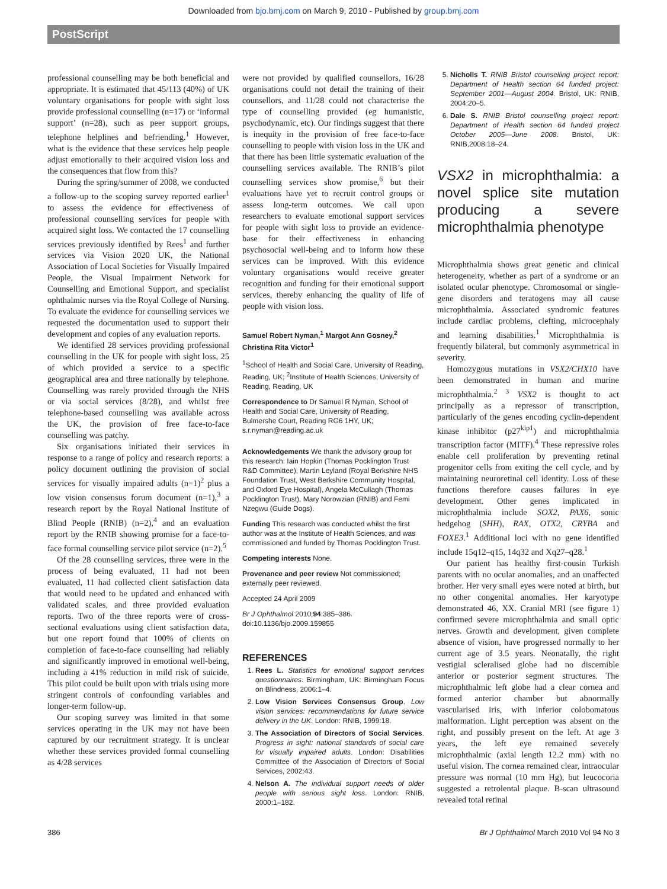Downloaded from bjo.bmj.com on March 9, 2010 - Published by group.bmj.com
PostScript
professional counselling may be both beneficial and appropriate. It is estimated that 45/113 (40%) of UK voluntary organisations for people with sight loss provide professional counselling (n=17) or ‘informal support’ (n=28), such as peer support groups, telephone helplines and befriending.<sup>1</sup> However, what is the evidence that these services help people adjust emotionally to their acquired vision loss and the consequences that flow from this?
During the spring/summer of 2008, we conducted a follow-up to the scoping survey reported earlier<sup>1</sup> to assess the evidence for effectiveness of professional counselling services for people with acquired sight loss. We contacted the 17 counselling services previously identified by Rees<sup>1</sup> and further services via Vision 2020 UK, the National Association of Local Societies for Visually Impaired People, the Visual Impairment Network for Counselling and Emotional Support, and specialist ophthalmic nurses via the Royal College of Nursing. To evaluate the evidence for counselling services we requested the documentation used to support their development and copies of any evaluation reports.
We identified 28 services providing professional counselling in the UK for people with sight loss, 25 of which provided a service to a specific geographical area and three nationally by telephone. Counselling was rarely provided through the NHS or via social services (8/28), and whilst free telephone-based counselling was available across the UK, the provision of free face-to-face counselling was patchy.
Six organisations initiated their services in response to a range of policy and research reports: a policy document outlining the provision of social services for visually impaired adults (n=1)<sup>2</sup> plus a low vision consensus forum document (n=1),<sup>3</sup> a research report by the Royal National Institute of Blind People (RNIB) (n=2),<sup>4</sup> and an evaluation report by the RNIB showing promise for a face-to-face formal counselling service pilot service (n=2).<sup>5</sup>
Of the 28 counselling services, three were in the process of being evaluated, 11 had not been evaluated, 11 had collected client satisfaction data that would need to be updated and enhanced with validated scales, and three provided evaluation reports. Two of the three reports were of cross-sectional evaluations using client satisfaction data, but one report found that 100% of clients on completion of face-to-face counselling had reliably and significantly improved in emotional well-being, including a 41% reduction in mild risk of suicide. This pilot could be built upon with trials using more stringent controls of confounding variables and longer-term follow-up.
Our scoping survey was limited in that some services operating in the UK may not have been captured by our recruitment strategy. It is unclear whether these services provided formal counselling as 4/28 services
were not provided by qualified counsellors, 16/28 organisations could not detail the training of their counsellors, and 11/28 could not characterise the type of counselling provided (eg humanistic, psychodynamic, etc). Our findings suggest that there is inequity in the provision of free face-to-face counselling to people with vision loss in the UK and that there has been little systematic evaluation of the counselling services available. The RNIB’s pilot counselling services show promise,<sup>6</sup> but their evaluations have yet to recruit control groups or assess long-term outcomes. We call upon researchers to evaluate emotional support services for people with sight loss to provide an evidence-base for their effectiveness in enhancing psychosocial well-being and to inform how these services can be improved. With this evidence voluntary organisations would receive greater recognition and funding for their emotional support services, thereby enhancing the quality of life of people with vision loss.
Samuel Robert Nyman,<sup>1</sup> Margot Ann Gosney,<sup>2</sup> Christina Rita Victor<sup>1</sup>
<sup>1</sup> School of Health and Social Care, University of Reading, Reading, UK; <sup>2</sup>Institute of Health Sciences, University of Reading, Reading, UK
Correspondence to Dr Samuel R Nyman, School of Health and Social Care, University of Reading, Bulmershe Court, Reading RG6 1HY, UK; s.r.nyman@reading.ac.uk
Acknowledgements We thank the advisory group for this research: Iain Hopkin (Thomas Pocklington Trust R&D Committee), Martin Leyland (Royal Berkshire NHS Foundation Trust, West Berkshire Community Hospital, and Oxford Eye Hospital), Angela McCullagh (Thomas Pocklington Trust), Mary Norowzian (RNIB) and Femi Nzegwu (Guide Dogs).
Funding This research was conducted whilst the first author was at the Institute of Health Sciences, and was commissioned and funded by Thomas Pocklington Trust.
Competing interests None.
Provenance and peer review Not commissioned; externally peer reviewed.
Accepted 24 April 2009
Br J Ophthalmol 2010;94:385–386. doi:10.1136/bjo.2009.159855
REFERENCES
1. Rees L. Statistics for emotional support services questionnaires. Birmingham, UK: Birmingham Focus on Blindness, 2006:1–4.
2. Low Vision Services Consensus Group. Low vision services: recommendations for future service delivery in the UK. London: RNIB, 1999:18.
3. The Association of Directors of Social Services. Progress in sight: national standards of social care for visually impaired adults. London: Disabilities Committee of the Association of Directors of Social Services, 2002:43.
4. Nelson A. The individual support needs of older people with serious sight loss. London: RNIB, 2000:1–182.
5. Nicholls T. RNIB Bristol counselling project report: Department of Health section 64 funded project: September 2001—August 2004. Bristol, UK: RNIB, 2004:20–5.
6. Dale S. RNIB Bristol counselling project report: Department of Health section 64 funded project October 2005—June 2008. Bristol, UK: RNIB,2008:18–24.
VSX2 in microphthalmia: a novel splice site mutation producing a severe microphthalmia phenotype
Microphthalmia shows great genetic and clinical heterogeneity, whether as part of a syndrome or an isolated ocular phenotype. Chromosomal or single-gene disorders and teratogens may all cause microphthalmia. Associated syndromic features include cardiac problems, clefting, microcephaly and learning disabilities.<sup>1</sup> Microphthalmia is frequently bilateral, but commonly asymmetrical in severity.
Homozygous mutations in VSX2/CHX10 have been demonstrated in human and murine microphthalmia.<sup>2 3</sup> VSX2 is thought to act principally as a repressor of transcription, particularly of the genes encoding cyclin-dependent kinase inhibitor (p27<sup>kip1</sup>) and microphthalmia transcription factor (MITF).<sup>4</sup> These repressive roles enable cell proliferation by preventing retinal progenitor cells from exiting the cell cycle, and by maintaining neuroretinal cell identity. Loss of these functions therefore causes failures in eye development. Other genes implicated in microphthalmia include SOX2, PAX6, sonic hedgehog (SHH), RAX, OTX2, CRYBA and FOXE3.<sup>1</sup> Additional loci with no gene identified include 15q12–q15, 14q32 and Xq27–q28.<sup>1</sup>
Our patient has healthy first-cousin Turkish parents with no ocular anomalies, and an unaffected brother. Her very small eyes were noted at birth, but no other congenital anomalies. Her karyotype demonstrated 46, XX. Cranial MRI (see figure 1) confirmed severe microphthalmia and small optic nerves. Growth and development, given complete absence of vision, have progressed normally to her current age of 3.5 years. Neonatally, the right vestigial scleralised globe had no discernible anterior or posterior segment structures. The microphthalmic left globe had a clear cornea and formed anterior chamber but abnormally vascularised iris, with inferior colobomatous malformation. Light perception was absent on the right, and possibly present on the left. At age 3 years, the left eye remained severely microphthalmic (axial length 12.2 mm) with no useful vision. The cornea remained clear, intraocular pressure was normal (10 mm Hg), but leucocoria suggested a retrolental plaque. B-scan ultrasound revealed total retinal
386 Br J Ophthalmol March 2010 Vol 94 No 3